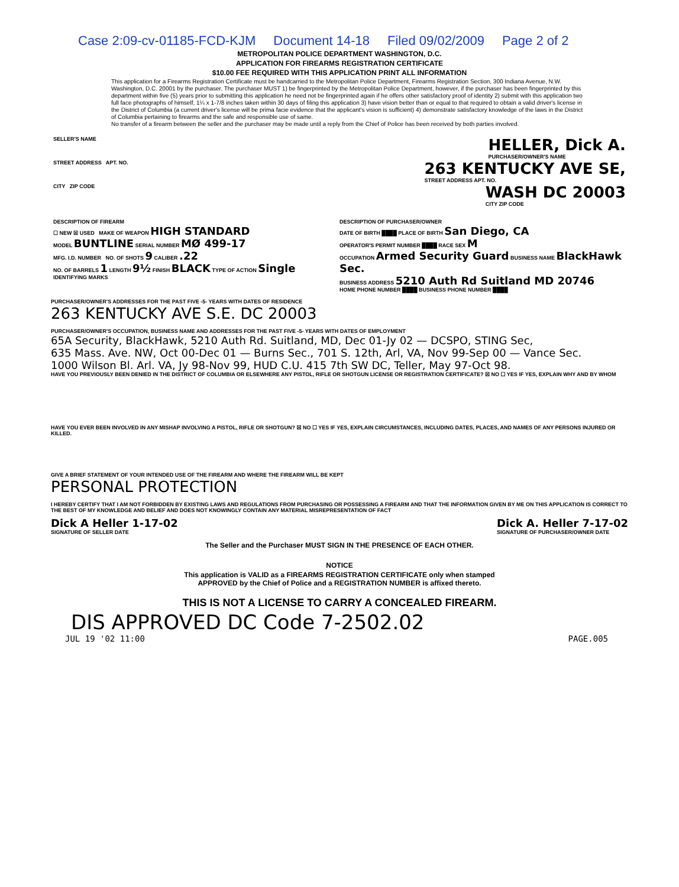Case 2:09-cv-01185-FCD-KJM Document 14-18 Filed 09/02/2009 Page 2 of 2
METROPOLITAN POLICE DEPARTMENT WASHINGTON, D.C.
APPLICATION FOR FIREARMS REGISTRATION CERTIFICATE
$10.00 FEE REQUIRED WITH THIS APPLICATION PRINT ALL INFORMATION
This application for a Firearms Registration Certificate must be handcarried to the Metropolitan Police Department, Firearms Registration Section, 300 Indiana Avenue, N.W. Washington, D.C. 20001 by the purchaser. The purchaser MUST 1) be fingerprinted by the Metropolitan Police Department, however, if the purchaser has been fingerprinted by this department within five (5) years prior to submitting this application he need not be fingerprinted again if he offers other satisfactory proof of identity 2) submit with this application two full face photographs of himself, 1¼ x 1-7/8 inches taken within 30 days of filing this application 3) have vision better than or equal to that required to obtain a valid driver's license in the District of Columbia (a current driver's license will be prima facie evidence that the applicant's vision is sufficient) 4) demonstrate satisfactory knowledge of the laws in the District of Columbia pertaining to firearms and the safe and responsible use of same.
No transfer of a firearm between the seller and the purchaser may be made until a reply from the Chief of Police has been received by both parties involved.
SELLER'S NAME HELLER, Dick A.
PURCHASER/OWNER'S NAME
STREET ADDRESS APT. NO. 263 KENTUCKY AVE SE,
STREET ADDRESS APT. NO.
CITY ZIP CODE WASH DC 20003
CITY ZIP CODE
DESCRIPTION OF FIREARM
☐ NEW ☒ USED MAKE OF WEAPON HIGH STANDARD
MODEL BUNTLINE SERIAL NUMBER MØ 499-17
MFG. I.D. NUMBER NO. OF SHOTS 9 CALIBER .22
NO. OF BARRELS 1 LENGTH 9½ FINISH BLACK TYPE OF ACTION Single
IDENTIFYING MARKS
DESCRIPTION OF PURCHASER/OWNER
DATE OF BIRTH ████ PLACE OF BIRTH San Diego, CA
OPERATOR'S PERMIT NUMBER ████ RACE SEX M
OCCUPATION Armed Security Guard BUSINESS NAME BlackHawk Sec.
BUSINESS ADDRESS 5210 Auth Rd Suitland MD 20746
HOME PHONE NUMBER ████ BUSINESS PHONE NUMBER ████
PURCHASER/OWNER'S ADDRESSES FOR THE PAST FIVE -5- YEARS WITH DATES OF RESIDENCE
263 KENTUCKY AVE S.E. DC 20003
PURCHASER/OWNER'S OCCUPATION, BUSINESS NAME AND ADDRESSES FOR THE PAST FIVE -5- YEARS WITH DATES OF EMPLOYMENT
65A Security, BlackHawk, 5210 Auth Rd. Suitland, MD, Dec 01-Jy 02 — DCSPO, STING Sec,
635 Mass. Ave. NW, Oct 00-Dec 01 — Burns Sec., 701 S. 12th, Arl, VA, Nov 99-Sep 00 — Vance Sec.
1000 Wilson Bl. Arl. VA, Jy 98-Nov 99, HUD C.U. 415 7th SW DC, Teller, May 97-Oct 98.
HAVE YOU PREVIOUSLY BEEN DENIED IN THE DISTRICT OF COLUMBIA OR ELSEWHERE ANY PISTOL, RIFLE OR SHOTGUN LICENSE OR REGISTRATION CERTIFICATE? ☒ NO ☐ YES IF YES, EXPLAIN WHY AND BY WHOM
HAVE YOU EVER BEEN INVOLVED IN ANY MISHAP INVOLVING A PISTOL, RIFLE OR SHOTGUN? ☒ NO ☐ YES IF YES, EXPLAIN CIRCUMSTANCES, INCLUDING DATES, PLACES, AND NAMES OF ANY PERSONS INJURED OR KILLED.
GIVE A BRIEF STATEMENT OF YOUR INTENDED USE OF THE FIREARM AND WHERE THE FIREARM WILL BE KEPT
PERSONAL PROTECTION
I HEREBY CERTIFY THAT I AM NOT FORBIDDEN BY EXISTING LAWS AND REGULATIONS FROM PURCHASING OR POSSESSING A FIREARM AND THAT THE INFORMATION GIVEN BY ME ON THIS APPLICATION IS CORRECT TO THE BEST OF MY KNOWLEDGE AND BELIEF AND DOES NOT KNOWINGLY CONTAIN ANY MATERIAL MISREPRESENTATION OF FACT
Dick A Heller 1-17-02
SIGNATURE OF SELLER DATE Dick A. Heller 7-17-02
SIGNATURE OF PURCHASER/OWNER DATE
The Seller and the Purchaser MUST SIGN IN THE PRESENCE OF EACH OTHER.
NOTICE
This application is VALID as a FIREARMS REGISTRATION CERTIFICATE only when stamped
APPROVED by the Chief of Police and a REGISTRATION NUMBER is affixed thereto.
THIS IS NOT A LICENSE TO CARRY A CONCEALED FIREARM.
DIS APPROVED DC Code 7-2502.02
JUL 19 '02 11:00 PAGE.005